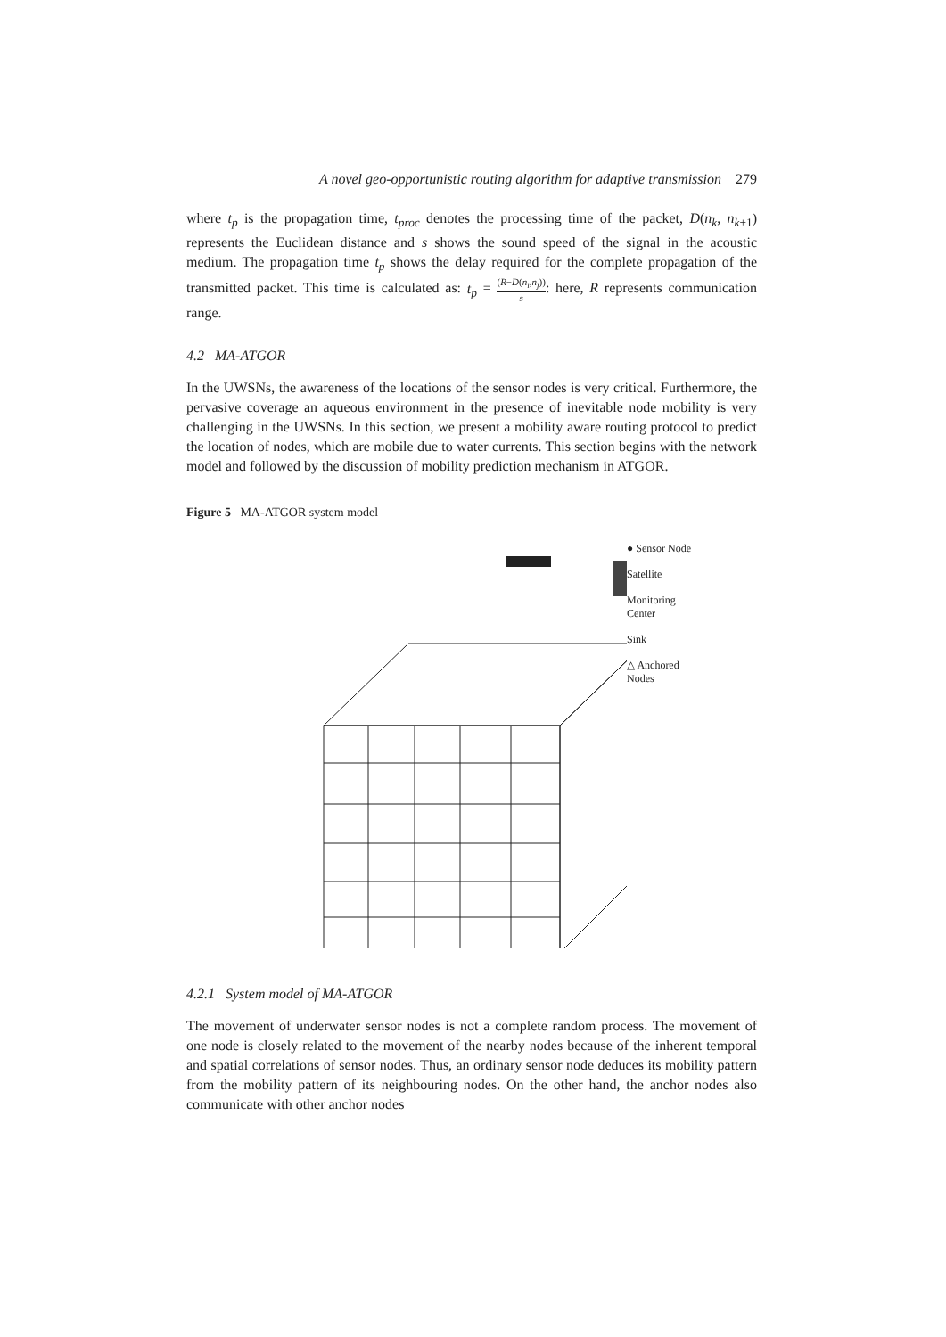A novel geo-opportunistic routing algorithm for adaptive transmission 279
where t<sub>p</sub> is the propagation time, t<sub>proc</sub> denotes the processing time of the packet, D(n<sub>k</sub>, n<sub>k+1</sub>) represents the Euclidean distance and s shows the sound speed of the signal in the acoustic medium. The propagation time t<sub>p</sub> shows the delay required for the complete propagation of the transmitted packet. This time is calculated as: t<sub>p</sub> = (R−D(n<sub>i</sub>,n<sub>j</sub>)) s: here, R represents communication range.
4.2 MA-ATGOR
In the UWSNs, the awareness of the locations of the sensor nodes is very critical. Furthermore, the pervasive coverage an aqueous environment in the presence of inevitable node mobility is very challenging in the UWSNs. In this section, we present a mobility aware routing protocol to predict the location of nodes, which are mobile due to water currents. This section begins with the network model and followed by the discussion of mobility prediction mechanism in ATGOR.
Figure 5 MA-ATGOR system model
● Sensor Node
Satellite
Monitoring
Center
Sink
△ Anchored
Nodes
4.2.1 System model of MA-ATGOR
The movement of underwater sensor nodes is not a complete random process. The movement of one node is closely related to the movement of the nearby nodes because of the inherent temporal and spatial correlations of sensor nodes. Thus, an ordinary sensor node deduces its mobility pattern from the mobility pattern of its neighbouring nodes. On the other hand, the anchor nodes also communicate with other anchor nodes